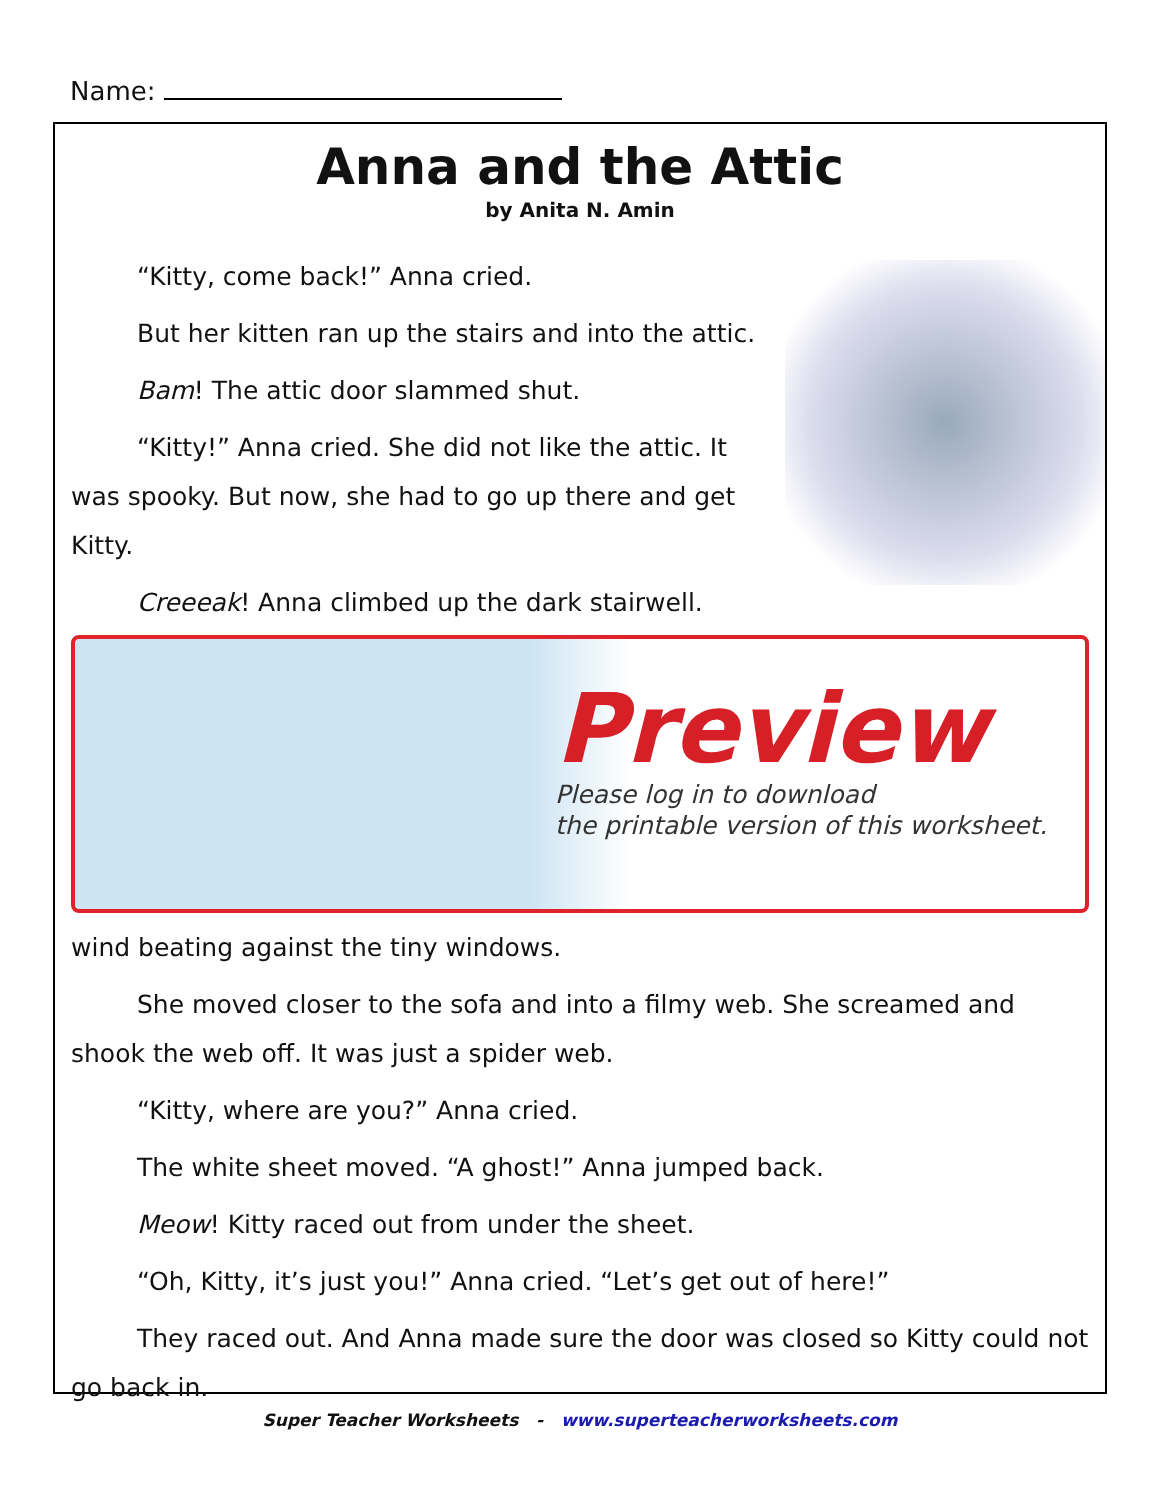Name:
Anna and the Attic
by Anita N. Amin
“Kitty, come back!” Anna cried.
But her kitten ran up the stairs and into the attic.
Bam! The attic door slammed shut.
“Kitty!” Anna cried. She did not like the attic. It was spooky. But now, she had to go up there and get Kitty.
Creeeak! Anna climbed up the dark stairwell.
Preview
Please log in to download
the printable version of this worksheet.
wind beating against the tiny windows.
She moved closer to the sofa and into a filmy web. She screamed and shook the web off. It was just a spider web.
“Kitty, where are you?” Anna cried.
The white sheet moved. “A ghost!” Anna jumped back.
Meow! Kitty raced out from under the sheet.
“Oh, Kitty, it’s just you!” Anna cried. “Let’s get out of here!”
They raced out. And Anna made sure the door was closed so Kitty could not go back in.
Super Teacher Worksheets - www.superteacherworksheets.com